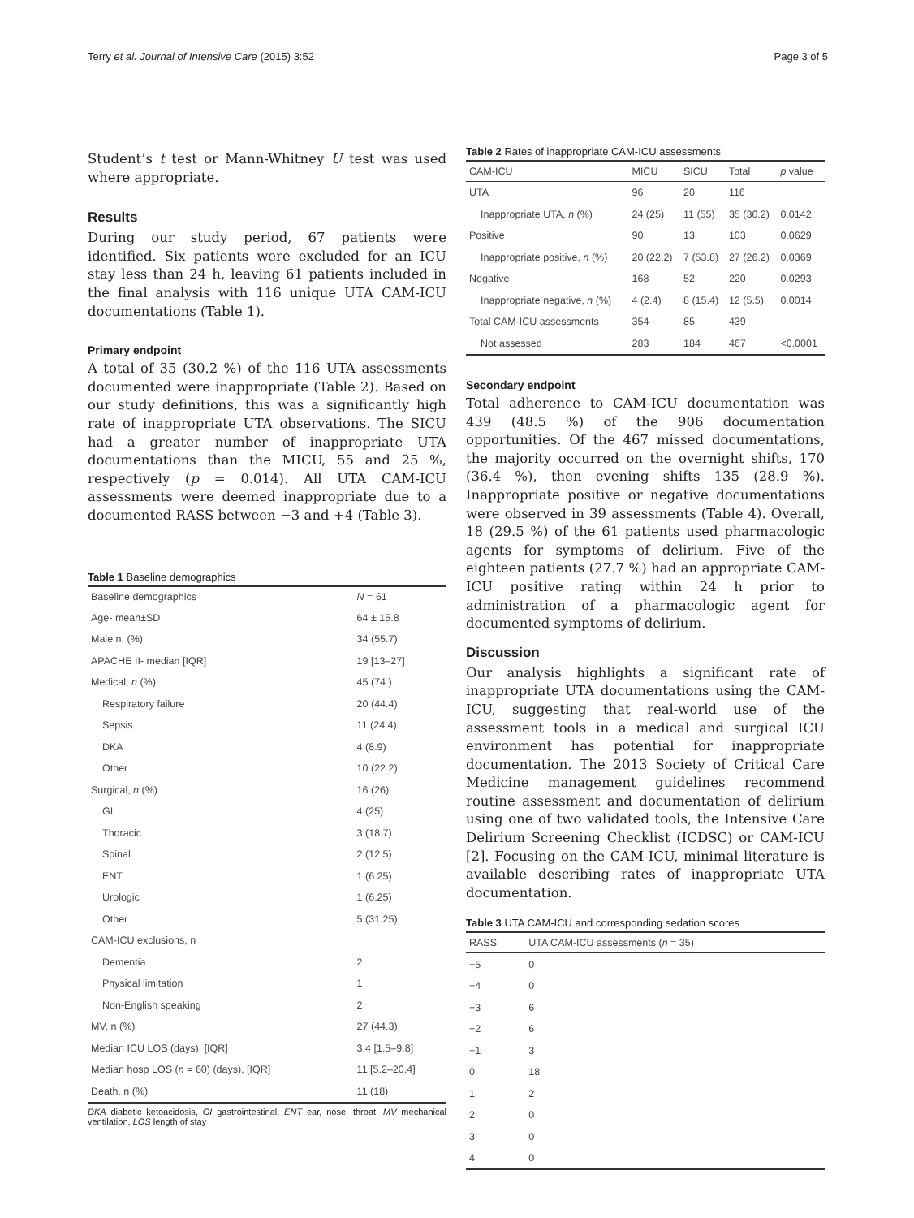Terry et al. Journal of Intensive Care (2015) 3:52 Page 3 of 5
Student’s t test or Mann-Whitney U test was used where appropriate.
Results
During our study period, 67 patients were identified. Six patients were excluded for an ICU stay less than 24 h, leaving 61 patients included in the final analysis with 116 unique UTA CAM-ICU documentations (Table 1).
Primary endpoint
A total of 35 (30.2 %) of the 116 UTA assessments documented were inappropriate (Table 2). Based on our study definitions, this was a significantly high rate of inappropriate UTA observations. The SICU had a greater number of inappropriate UTA documentations than the MICU, 55 and 25 %, respectively (p = 0.014). All UTA CAM-ICU assessments were deemed inappropriate due to a documented RASS between −3 and +4 (Table 3).
Table 1 Baseline demographics
| Baseline demographics | N = 61 |
| --- | --- |
| Age- mean±SD | 64 ± 15.8 |
| Male n, (%) | 34 (55.7) |
| APACHE II- median [IQR] | 19 [13–27] |
| Medical, n (%) | 45 (74 ) |
| Respiratory failure | 20 (44.4) |
| Sepsis | 11 (24.4) |
| DKA | 4 (8.9) |
| Other | 10 (22.2) |
| Surgical, n (%) | 16 (26) |
| GI | 4 (25) |
| Thoracic | 3 (18.7) |
| Spinal | 2 (12.5) |
| ENT | 1 (6.25) |
| Urologic | 1 (6.25) |
| Other | 5 (31.25) |
| CAM-ICU exclusions, n | |
| Dementia | 2 |
| Physical limitation | 1 |
| Non-English speaking | 2 |
| MV, n (%) | 27 (44.3) |
| Median ICU LOS (days), [IQR] | 3.4 [1.5–9.8] |
| Median hosp LOS ( n = 60) (days), [IQR] | 11 [5.2–20.4] |
| Death, n (%) | 11 (18) |
DKA diabetic ketoacidosis, GI gastrointestinal, ENT ear, nose, throat, MV mechanical ventilation, LOS length of stay
Table 2 Rates of inappropriate CAM-ICU assessments
| CAM-ICU | MICU | SICU | Total | p value |
| --- | --- | --- | --- | --- |
| UTA | 96 | 20 | 116 | |
| Inappropriate UTA, n (%) | 24 (25) | 11 (55) | 35 (30.2) | 0.0142 |
| Positive | 90 | 13 | 103 | 0.0629 |
| Inappropriate positive, n (%) | 20 (22.2) | 7 (53.8) | 27 (26.2) | 0.0369 |
| Negative | 168 | 52 | 220 | 0.0293 |
| Inappropriate negative, n (%) | 4 (2.4) | 8 (15.4) | 12 (5.5) | 0.0014 |
| Total CAM-ICU assessments | 354 | 85 | 439 | |
| Not assessed | 283 | 184 | 467 | <0.0001 |
Secondary endpoint
Total adherence to CAM-ICU documentation was 439 (48.5 %) of the 906 documentation opportunities. Of the 467 missed documentations, the majority occurred on the overnight shifts, 170 (36.4 %), then evening shifts 135 (28.9 %). Inappropriate positive or negative documentations were observed in 39 assessments (Table 4). Overall, 18 (29.5 %) of the 61 patients used pharmacologic agents for symptoms of delirium. Five of the eighteen patients (27.7 %) had an appropriate CAM-ICU positive rating within 24 h prior to administration of a pharmacologic agent for documented symptoms of delirium.
Discussion
Our analysis highlights a significant rate of inappropriate UTA documentations using the CAM-ICU, suggesting that real-world use of the assessment tools in a medical and surgical ICU environment has potential for inappropriate documentation. The 2013 Society of Critical Care Medicine management guidelines recommend routine assessment and documentation of delirium using one of two validated tools, the Intensive Care Delirium Screening Checklist (ICDSC) or CAM-ICU [2]. Focusing on the CAM-ICU, minimal literature is available describing rates of inappropriate UTA documentation.
Table 3 UTA CAM-ICU and corresponding sedation scores
| RASS | UTA CAM-ICU assessments ( n = 35) |
| --- | --- |
| −5 | 0 |
| −4 | 0 |
| −3 | 6 |
| −2 | 6 |
| −1 | 3 |
| 0 | 18 |
| 1 | 2 |
| 2 | 0 |
| 3 | 0 |
| 4 | 0 |